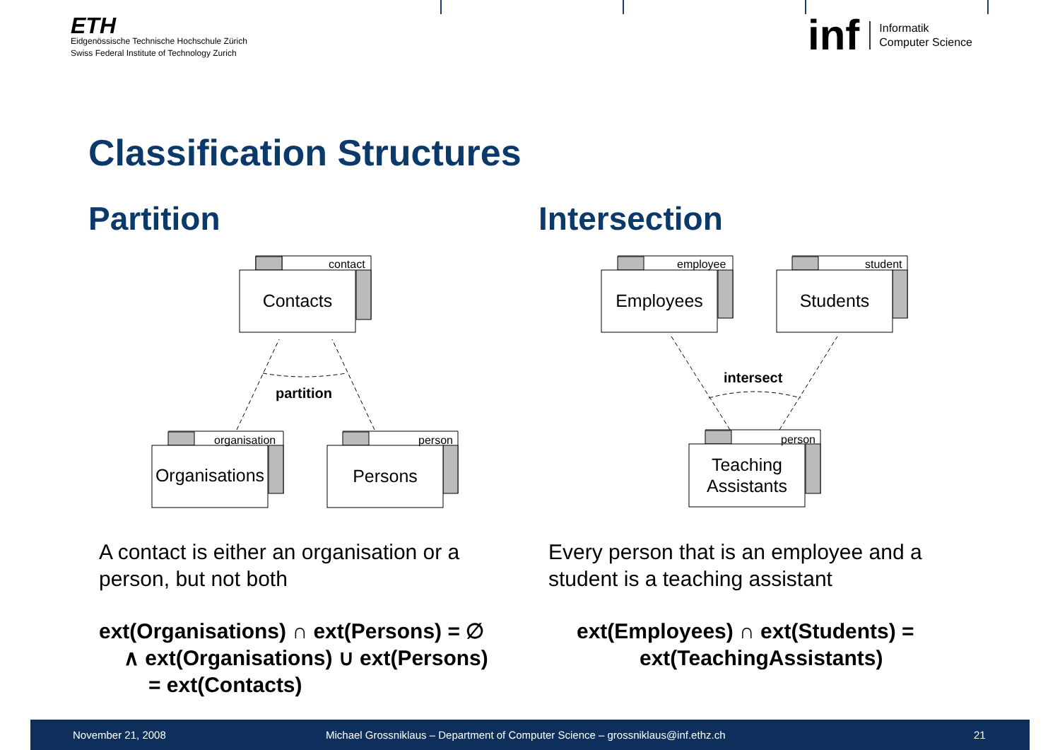ETH
Eidgenössische Technische Hochschule Zürich
Swiss Federal Institute of Technology Zurich
inf
Informatik
Computer Science
Classification Structures
Partition Intersection
contact
organisation
person
employee
student
person
Contacts
Organisations
Persons
Employees
Students
Teaching
Assistants
partition
intersect
A contact is either an organisation or a
person, but not both
Every person that is an employee and a
student is a teaching assistant
ext(Organisations) ∩ ext(Persons) = ∅
∧ ext(Organisations) ∪ ext(Persons)
= ext(Contacts)
ext(Employees) ∩ ext(Students) =
ext(TeachingAssistants)
November 21, 2008 Michael Grossniklaus – Department of Computer Science – grossniklaus@inf.ethz.ch 21